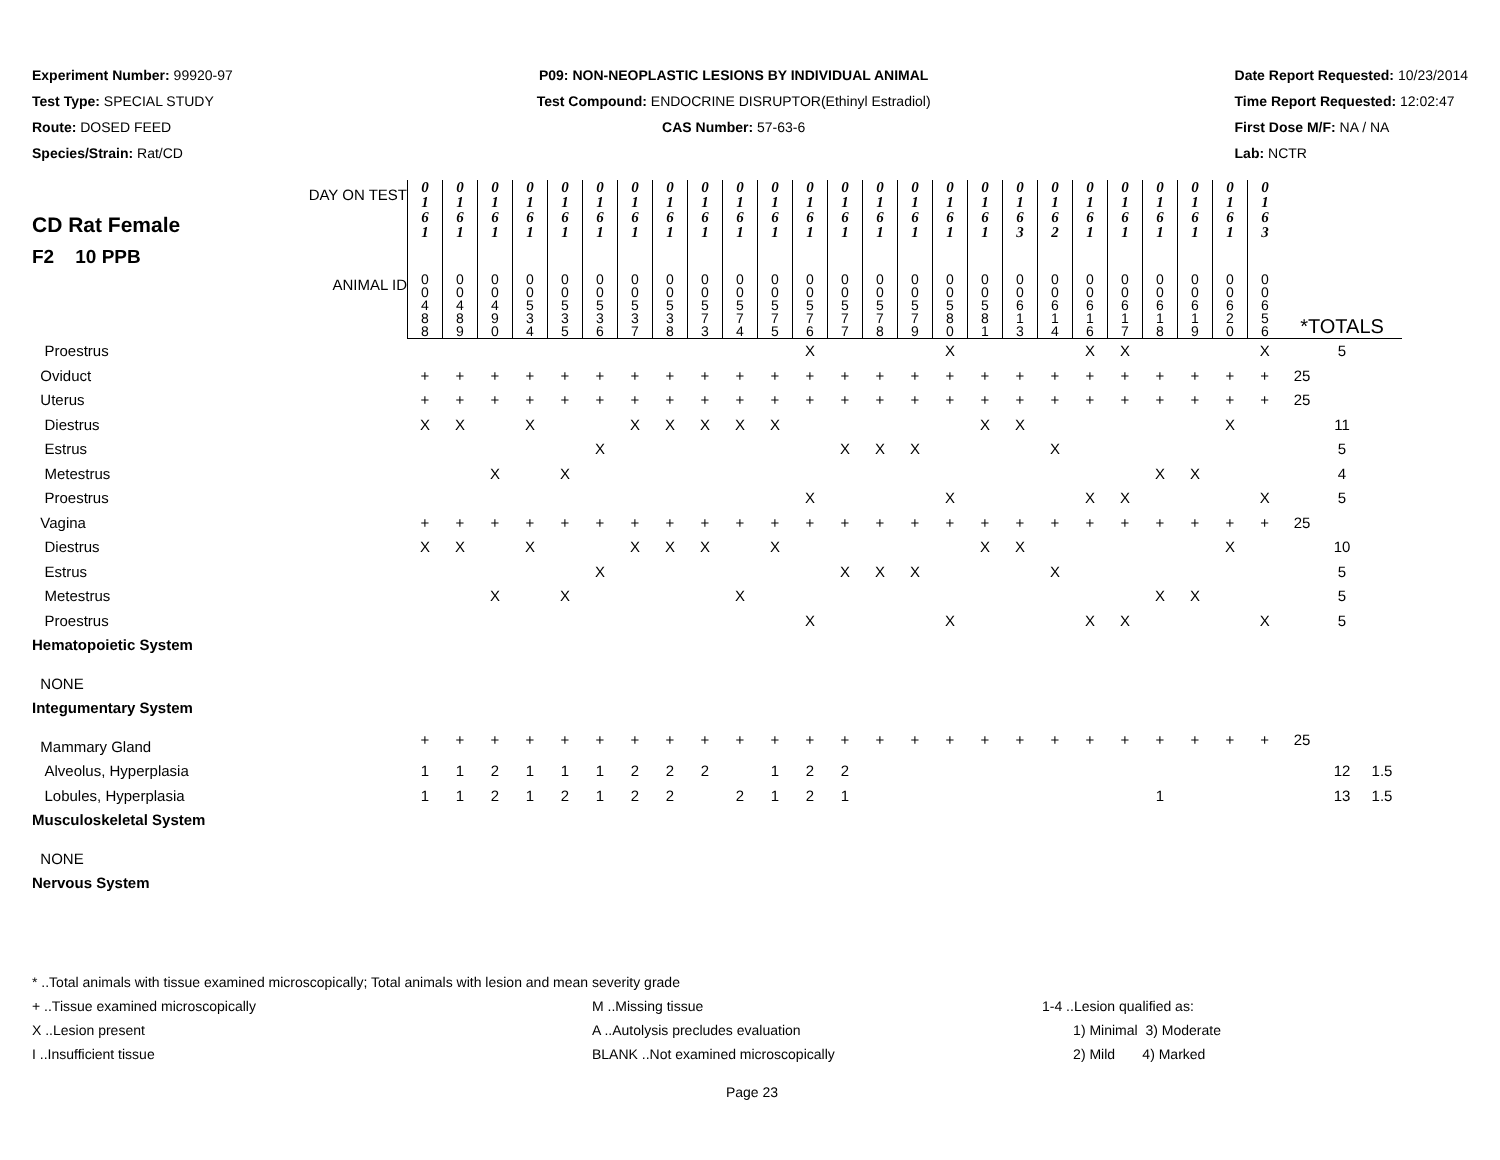Experiment Number: 99920-97
Test Type: SPECIAL STUDY
Route: DOSED FEED
Species/Strain: Rat/CD
P09: NON-NEOPLASTIC LESIONS BY INDIVIDUAL ANIMAL
Test Compound: ENDOCRINE DISRUPTOR(Ethinyl Estradiol)
CAS Number: 57-63-6
Date Report Requested: 10/23/2014
Time Report Requested: 12:02:47
First Dose M/F: NA / NA
Lab: NCTR
| DAY ON TEST CD Rat Female F2 10 PPB | 0 1 6 1 | 0 1 6 1 | 0 1 6 1 | 0 1 6 1 | 0 1 6 1 | 0 1 6 1 | 0 1 6 1 | 0 1 6 1 | 0 1 6 1 | 0 1 6 1 | 0 1 6 1 | 0 1 6 1 | 0 1 6 1 | 0 1 6 1 | 0 1 6 1 | 0 1 6 1 | 0 1 6 1 | 0 1 6 3 | 0 1 6 2 | 0 1 6 1 | 0 1 6 1 | 0 1 6 1 | 0 1 6 1 | 0 1 6 1 | 0 1 6 3 | | | |
| ANIMAL ID | 0 0 4 8 8 | 0 0 4 8 9 | 0 0 4 9 0 | 0 0 5 3 4 | 0 0 5 3 5 | 0 0 5 3 6 | 0 0 5 3 7 | 0 0 5 3 8 | 0 0 5 7 3 | 0 0 5 7 4 | 0 0 5 7 5 | 0 0 5 7 6 | 0 0 5 7 7 | 0 0 5 7 8 | 0 0 5 7 9 | 0 0 5 8 0 | 0 0 5 8 1 | 0 0 6 1 3 | 0 0 6 1 4 | 0 0 6 1 6 | 0 0 6 1 7 | 0 0 6 1 8 | 0 0 6 1 9 | 0 0 6 2 0 | 0 0 6 5 6 | *TOTALS | | |
| Proestrus | | | | | | | | | | | | X | | | | X | | | | X | X | | | | X | | 5 | |
| Oviduct | + | + | + | + | + | + | + | + | + | + | + | + | + | + | + | + | + | + | + | + | + | + | + | + | + | 25 | | |
| Uterus | + | + | + | + | + | + | + | + | + | + | + | + | + | + | + | + | + | + | + | + | + | + | + | + | + | 25 | | |
| Diestrus | X | X | | X | | | X | X | X | X | X | | | | | | X | X | | | | | | X | | | 11 | |
| Estrus | | | | | | X | | | | | | | X | X | X | | | | X | | | | | | | | 5 | |
| Metestrus | | | X | | X | | | | | | | | | | | | | | | | | X | X | | | | 4 | |
| Proestrus | | | | | | | | | | | | X | | | | X | | | | X | X | | | | X | | 5 | |
| Vagina | + | + | + | + | + | + | + | + | + | + | + | + | + | + | + | + | + | + | + | + | + | + | + | + | + | 25 | | |
| Diestrus | X | X | | X | | | X | X | X | | X | | | | | | X | X | | | | | | X | | | 10 | |
| Estrus | | | | | | X | | | | | | | X | X | X | | | | X | | | | | | | | 5 | |
| Metestrus | | | X | | X | | | | | X | | | | | | | | | | | | X | X | | | | 5 | |
| Proestrus | | | | | | | | | | | | X | | | | X | | | | X | X | | | | X | | 5 | |
| Hematopoietic System | | | | | | | | | | | | | | | | | | | | | | | | | | | | |
| NONE | | | | | | | | | | | | | | | | | | | | | | | | | | | | |
| Integumentary System | | | | | | | | | | | | | | | | | | | | | | | | | | | | |
| Mammary Gland | + | + | + | + | + | + | + | + | + | + | + | + | + | + | + | + | + | + | + | + | + | + | + | + | + | 25 | | |
| Alveolus, Hyperplasia | 1 | 1 | 2 | 1 | 1 | 1 | 2 | 2 | 2 | | 1 | 2 | 2 | | | | | | | | | | | | | | 12 | 1.5 |
| Lobules, Hyperplasia | 1 | 1 | 2 | 1 | 2 | 1 | 2 | 2 | | 2 | 1 | 2 | 1 | | | | | | | | | 1 | | | | | 13 | 1.5 |
| Musculoskeletal System | | | | | | | | | | | | | | | | | | | | | | | | | | | | |
| NONE | | | | | | | | | | | | | | | | | | | | | | | | | | | | |
| Nervous System | | | | | | | | | | | | | | | | | | | | | | | | | | | | |
* ..Total animals with tissue examined microscopically; Total animals with lesion and mean severity grade
+ ..Tissue examined microscopically M ..Missing tissue 1-4 ..Lesion qualified as:
X ..Lesion present A ..Autolysis precludes evaluation 1) Minimal 3) Moderate
I ..Insufficient tissue BLANK ..Not examined microscopically 2) Mild 4) Marked
Page 23